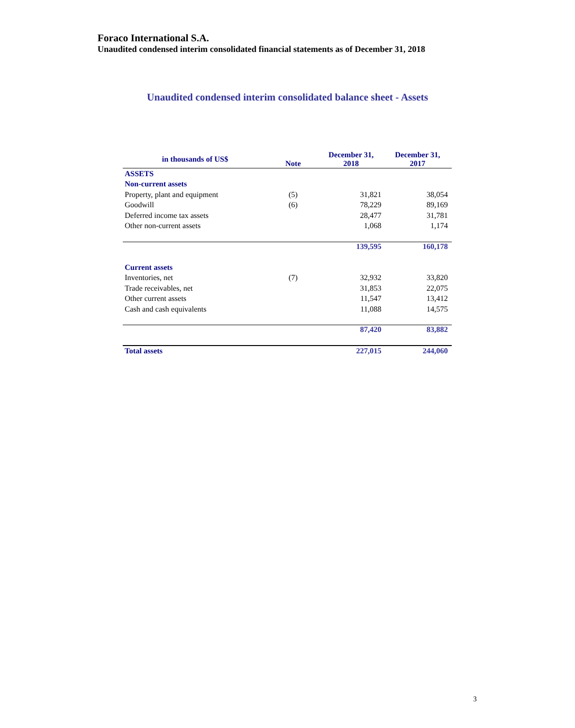Foraco International S.A.
Unaudited condensed interim consolidated financial statements as of December 31, 2018
Unaudited condensed interim consolidated balance sheet - Assets
| in thousands of US$ | Note | December 31, 2018 | December 31, 2017 |
| --- | --- | --- | --- |
| ASSETS | | | |
| Non-current assets | | | |
| Property, plant and equipment | (5) | 31,821 | 38,054 |
| Goodwill | (6) | 78,229 | 89,169 |
| Deferred income tax assets | | 28,477 | 31,781 |
| Other non-current assets | | 1,068 | 1,174 |
| | | 139,595 | 160,178 |
| Current assets | | | |
| Inventories, net | (7) | 32,932 | 33,820 |
| Trade receivables, net | | 31,853 | 22,075 |
| Other current assets | | 11,547 | 13,412 |
| Cash and cash equivalents | | 11,088 | 14,575 |
| | | 87,420 | 83,882 |
| Total assets | | 227,015 | 244,060 |
3